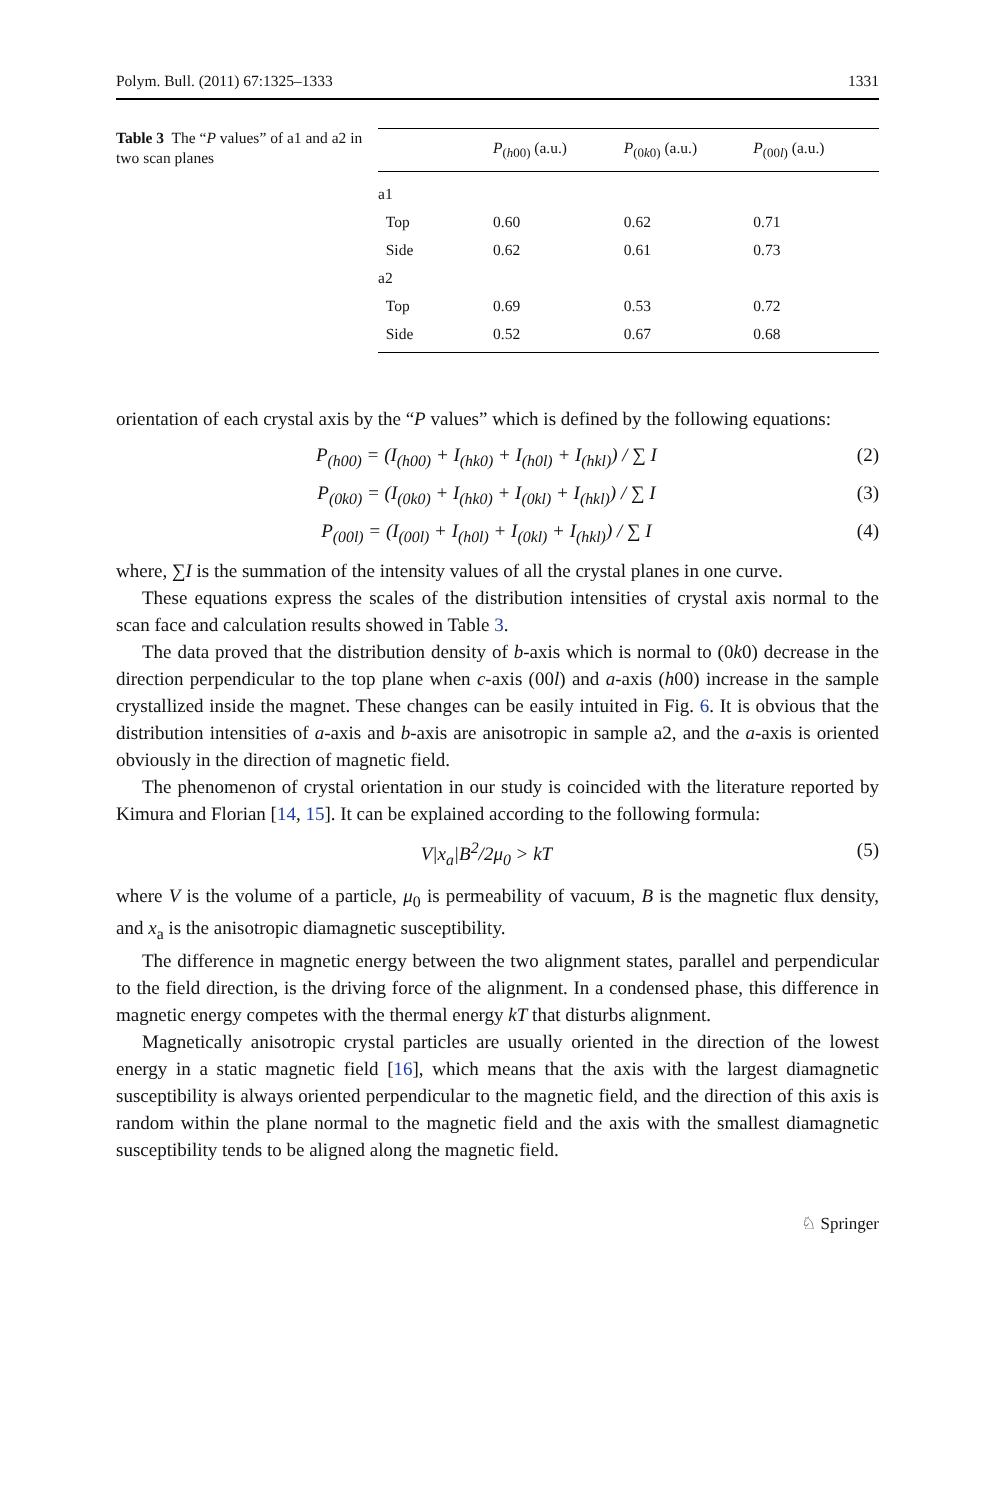Polym. Bull. (2011) 67:1325–1333 1331
Table 3 The “P values” of a1 and a2 in two scan planes
| | P<sub>(h00)</sub> (a.u.) | P<sub>(0k0)</sub> (a.u.) | P<sub>(00l)</sub> (a.u.) |
| --- | --- | --- | --- |
| a1 | | | |
| Top | 0.60 | 0.62 | 0.71 |
| Side | 0.62 | 0.61 | 0.73 |
| a2 | | | |
| Top | 0.69 | 0.53 | 0.72 |
| Side | 0.52 | 0.67 | 0.68 |
orientation of each crystal axis by the “P values” which is defined by the following equations:
P<sub>(h00)</sub> = (I<sub>(h00)</sub> + I<sub>(hk0)</sub> + I<sub>(h0l)</sub> + I<sub>(hkl)</sub>) / ∑ I (2)
P<sub>(0k0)</sub> = (I<sub>(0k0)</sub> + I<sub>(hk0)</sub> + I<sub>(0kl)</sub> + I<sub>(hkl)</sub>) / ∑ I (3)
P<sub>(00l)</sub> = (I<sub>(00l)</sub> + I<sub>(h0l)</sub> + I<sub>(0kl)</sub> + I<sub>(hkl)</sub>) / ∑ I (4)
where, ∑I is the summation of the intensity values of all the crystal planes in one curve.
These equations express the scales of the distribution intensities of crystal axis normal to the scan face and calculation results showed in Table 3.
The data proved that the distribution density of b-axis which is normal to (0k0) decrease in the direction perpendicular to the top plane when c-axis (00l) and a-axis (h00) increase in the sample crystallized inside the magnet. These changes can be easily intuited in Fig. 6. It is obvious that the distribution intensities of a-axis and b-axis are anisotropic in sample a2, and the a-axis is oriented obviously in the direction of magnetic field.
The phenomenon of crystal orientation in our study is coincided with the literature reported by Kimura and Florian [14, 15]. It can be explained according to the following formula:
V|x<sub>a</sub>|B<sup>2</sup>/2μ<sub>0</sub> > kT (5)
where V is the volume of a particle, μ<sub>0</sub> is permeability of vacuum, B is the magnetic flux density, and x<sub>a</sub> is the anisotropic diamagnetic susceptibility.
The difference in magnetic energy between the two alignment states, parallel and perpendicular to the field direction, is the driving force of the alignment. In a condensed phase, this difference in magnetic energy competes with the thermal energy kT that disturbs alignment.
Magnetically anisotropic crystal particles are usually oriented in the direction of the lowest energy in a static magnetic field [16], which means that the axis with the largest diamagnetic susceptibility is always oriented perpendicular to the magnetic field, and the direction of this axis is random within the plane normal to the magnetic field and the axis with the smallest diamagnetic susceptibility tends to be aligned along the magnetic field.
♘ Springer